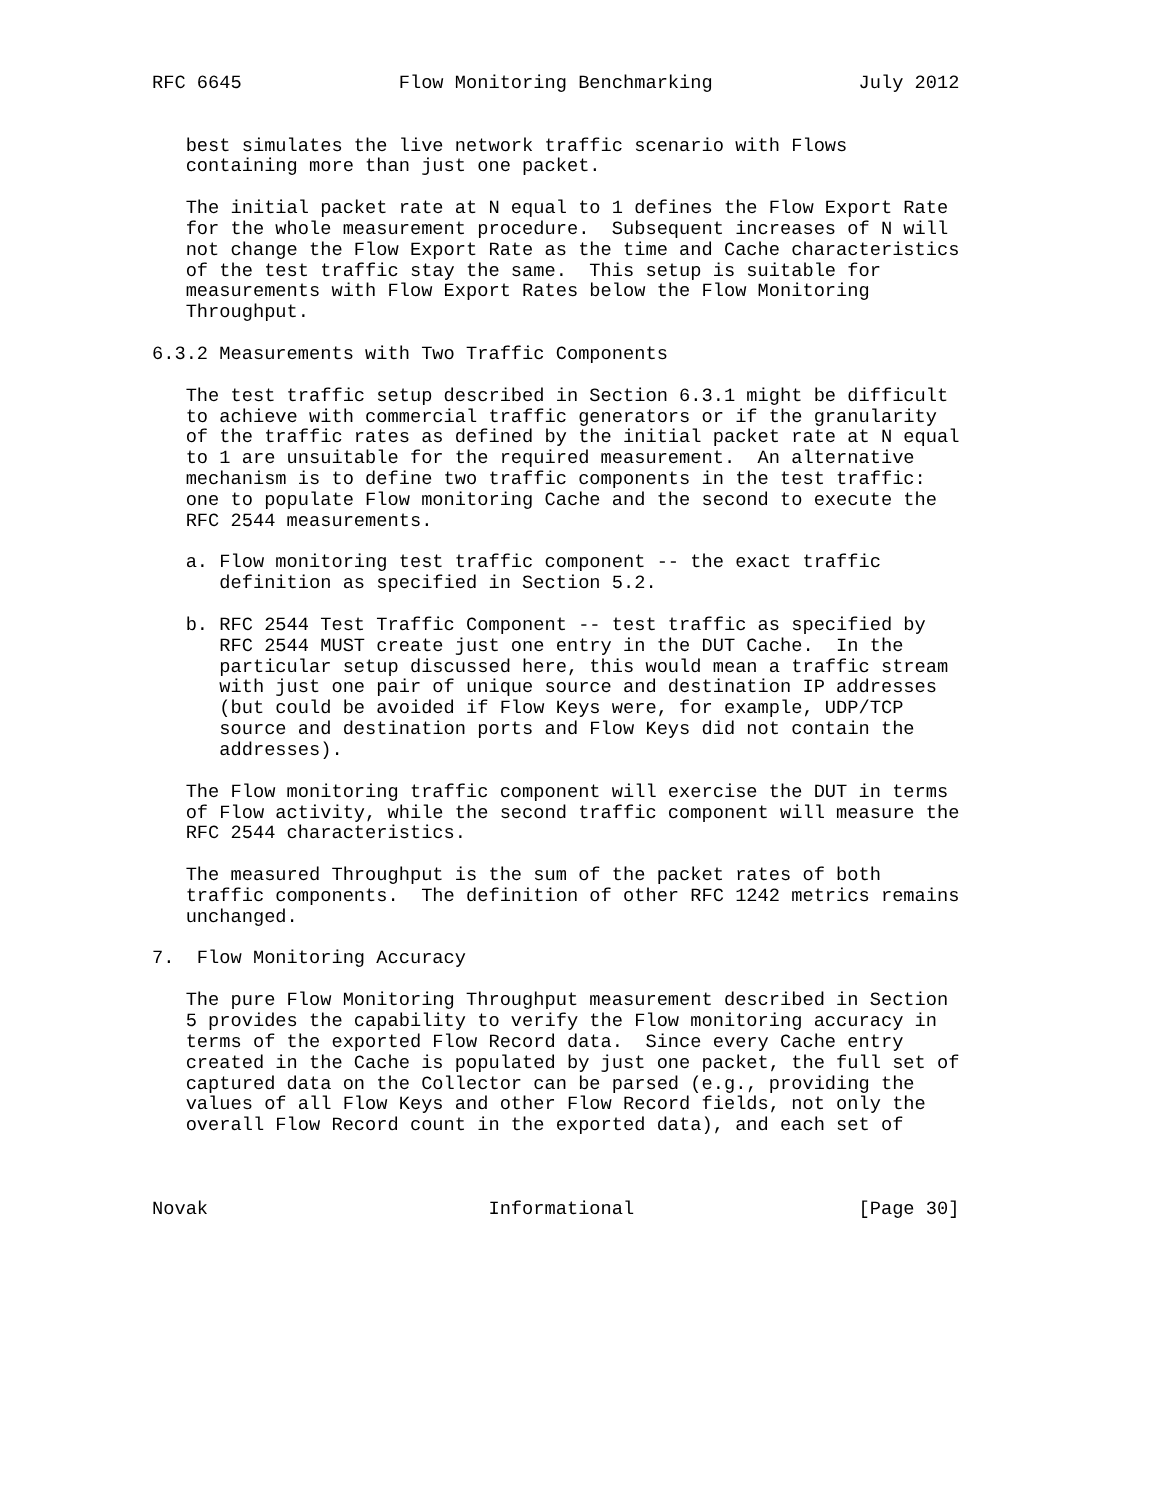RFC 6645              Flow Monitoring Benchmarking             July 2012


   best simulates the live network traffic scenario with Flows
   containing more than just one packet.

   The initial packet rate at N equal to 1 defines the Flow Export Rate
   for the whole measurement procedure.  Subsequent increases of N will
   not change the Flow Export Rate as the time and Cache characteristics
   of the test traffic stay the same.  This setup is suitable for
   measurements with Flow Export Rates below the Flow Monitoring
   Throughput.

6.3.2 Measurements with Two Traffic Components

   The test traffic setup described in Section 6.3.1 might be difficult
   to achieve with commercial traffic generators or if the granularity
   of the traffic rates as defined by the initial packet rate at N equal
   to 1 are unsuitable for the required measurement.  An alternative
   mechanism is to define two traffic components in the test traffic:
   one to populate Flow monitoring Cache and the second to execute the
   RFC 2544 measurements.

   a. Flow monitoring test traffic component -- the exact traffic
      definition as specified in Section 5.2.

   b. RFC 2544 Test Traffic Component -- test traffic as specified by
      RFC 2544 MUST create just one entry in the DUT Cache.  In the
      particular setup discussed here, this would mean a traffic stream
      with just one pair of unique source and destination IP addresses
      (but could be avoided if Flow Keys were, for example, UDP/TCP
      source and destination ports and Flow Keys did not contain the
      addresses).

   The Flow monitoring traffic component will exercise the DUT in terms
   of Flow activity, while the second traffic component will measure the
   RFC 2544 characteristics.

   The measured Throughput is the sum of the packet rates of both
   traffic components.  The definition of other RFC 1242 metrics remains
   unchanged.

7.  Flow Monitoring Accuracy

   The pure Flow Monitoring Throughput measurement described in Section
   5 provides the capability to verify the Flow monitoring accuracy in
   terms of the exported Flow Record data.  Since every Cache entry
   created in the Cache is populated by just one packet, the full set of
   captured data on the Collector can be parsed (e.g., providing the
   values of all Flow Keys and other Flow Record fields, not only the
   overall Flow Record count in the exported data), and each set of



Novak                         Informational                    [Page 30]